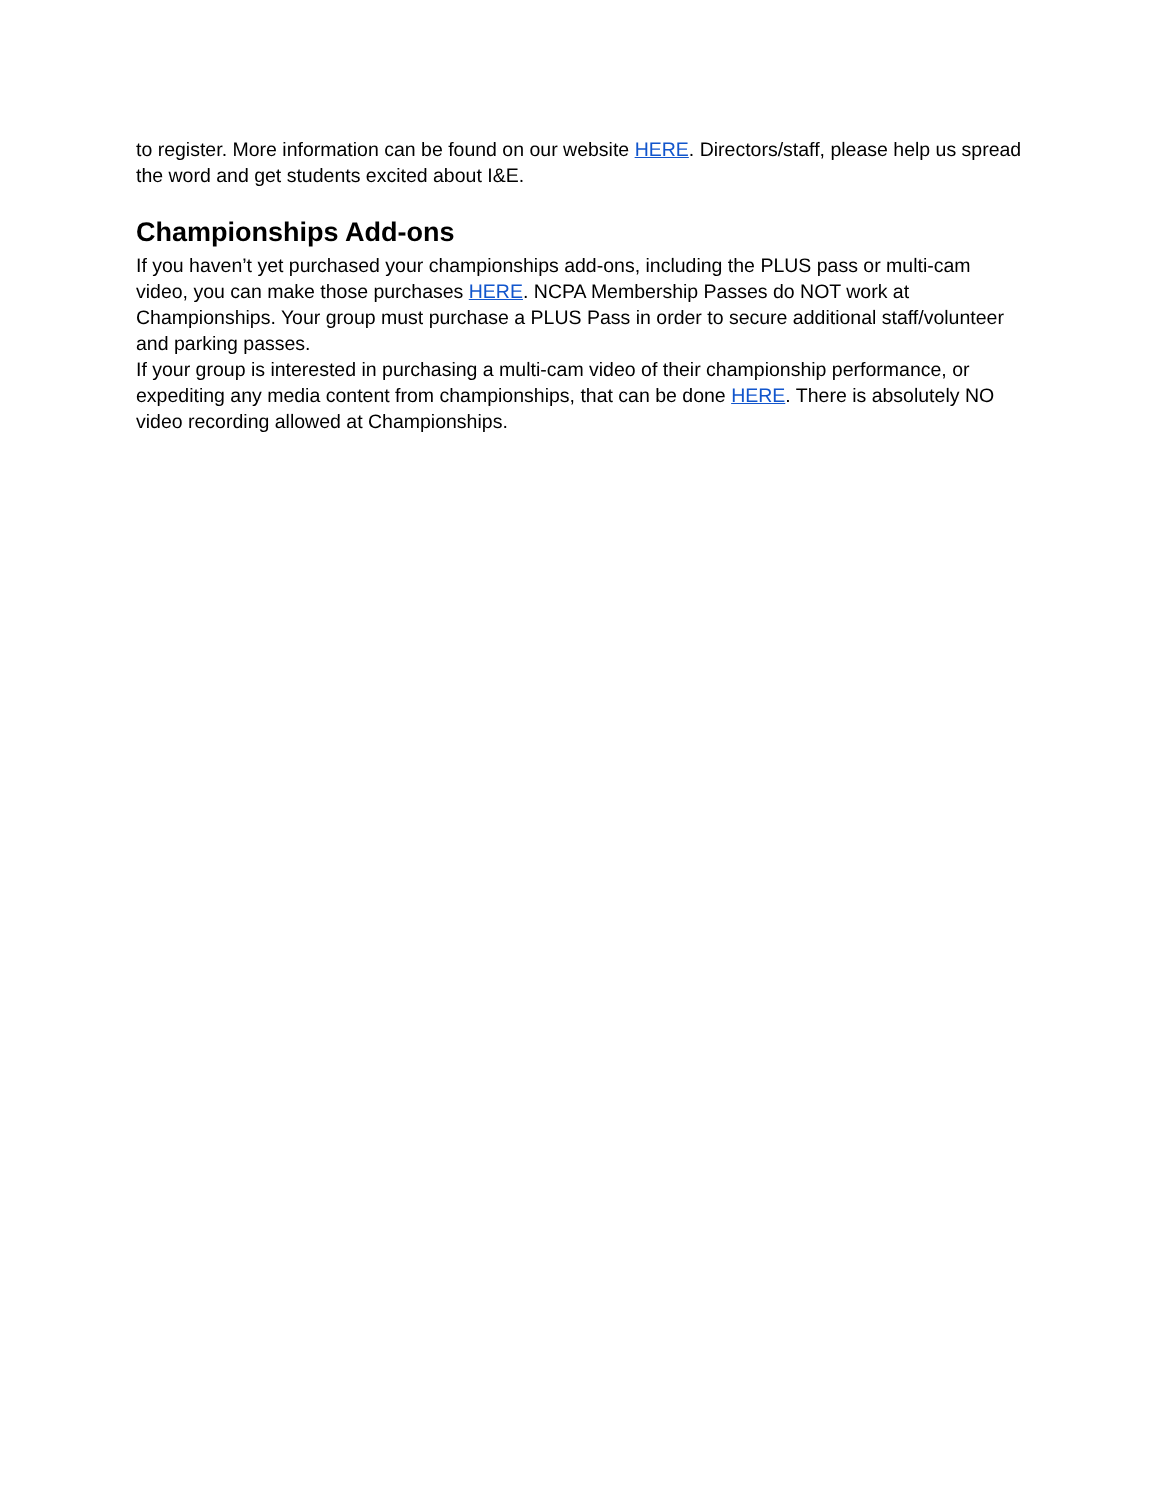to register. More information can be found on our website HERE. Directors/staff, please help us spread the word and get students excited about I&E.
Championships Add-ons
If you haven’t yet purchased your championships add-ons, including the PLUS pass or multi-cam video, you can make those purchases HERE. NCPA Membership Passes do NOT work at Championships. Your group must purchase a PLUS Pass in order to secure additional staff/volunteer and parking passes.
If your group is interested in purchasing a multi-cam video of their championship performance, or expediting any media content from championships, that can be done HERE. There is absolutely NO video recording allowed at Championships.